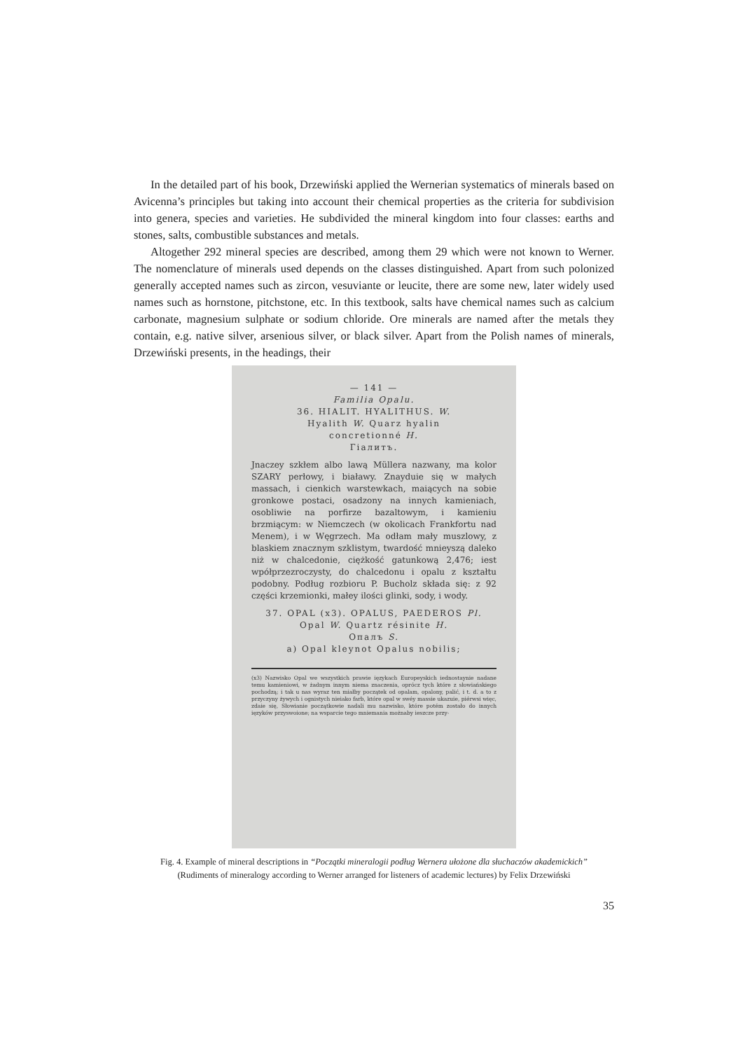In the detailed part of his book, Drzewiński applied the Wernerian systematics of minerals based on Avicenna’s principles but taking into account their chemical properties as the criteria for subdivision into genera, species and varieties. He subdivided the mineral kingdom into four classes: earths and stones, salts, combustible substances and metals.
Altogether 292 mineral species are described, among them 29 which were not known to Werner. The nomenclature of minerals used depends on the classes distinguished. Apart from such polonized generally accepted names such as zircon, vesuviante or leucite, there are some new, later widely used names such as hornstone, pitchstone, etc. In this textbook, salts have chemical names such as calcium carbonate, magnesium sulphate or sodium chloride. Ore minerals are named after the metals they contain, e.g. native silver, arsenious silver, or black silver. Apart from the Polish names of minerals, Drzewiński presents, in the headings, their
— 141 —
Familia Opalu.
36. HIALIT. HYALITHUS. W.
Hyalith W. Quarz hyalin
concretionné H.
Гіалитъ.
Jnaczey szkłem albo lawą Müllera nazwany, ma kolor SZARY perłowy, i białawy. Znayduie się w małych massach, i cienkich warstewkach, maiących na sobie gronkowe postaci, osadzony na innych kamieniach, osobliwie na porfirze bazaltowym, i kamieniu brzmiącym: w Niemczech (w okolicach Frankfortu nad Menem), i w Węgrzech. Ma odłam mały muszlowy, z blaskiem znacznym szklistym, twardość mnieyszą daleko niż w chalcedonie, ciężkość gatunkową 2,476; iest wpółprzezroczysty, do chalcedonu i opalu z kształtu podobny. Podług rozbioru P. Bucholz składa się: z 92 części krzemionki, małey ilości glinki, sody, i wody.
37. OPAL (x3). OPALUS, PAEDEROS Pl.
Opal W. Quartz résinite H.
Опалъ S.
a) Opal kleynot Opalus nobilis;
(x3) Nazwisko Opal we wszystkich prawie ięzykach Europeyskich iednostaynie nadane temu kamieniowi, w żadnym innym niema znaczenia, oprócz tych które z słowiańskiego pochodzą; i tak u nas wyraz ten miałby początek od opalam, opalony, palić, i t. d. a to z przyczyny żywych i ognistych nieiako farb, które opal w swéy massie ukazuie, piérwsi więc, zdaie się, Słowianie początkowie nadali mu nazwisko, które potém zostało do innych ięzyków przyswoione; na wsparcie tego mniemania możnaby ieszcze przy-
Fig. 4. Example of mineral descriptions in “Początki mineralogii podług Wernera ułożone dla słuchaczów akademickich”
(Rudiments of mineralogy according to Werner arranged for listeners of academic lectures) by Felix Drzewiński
35